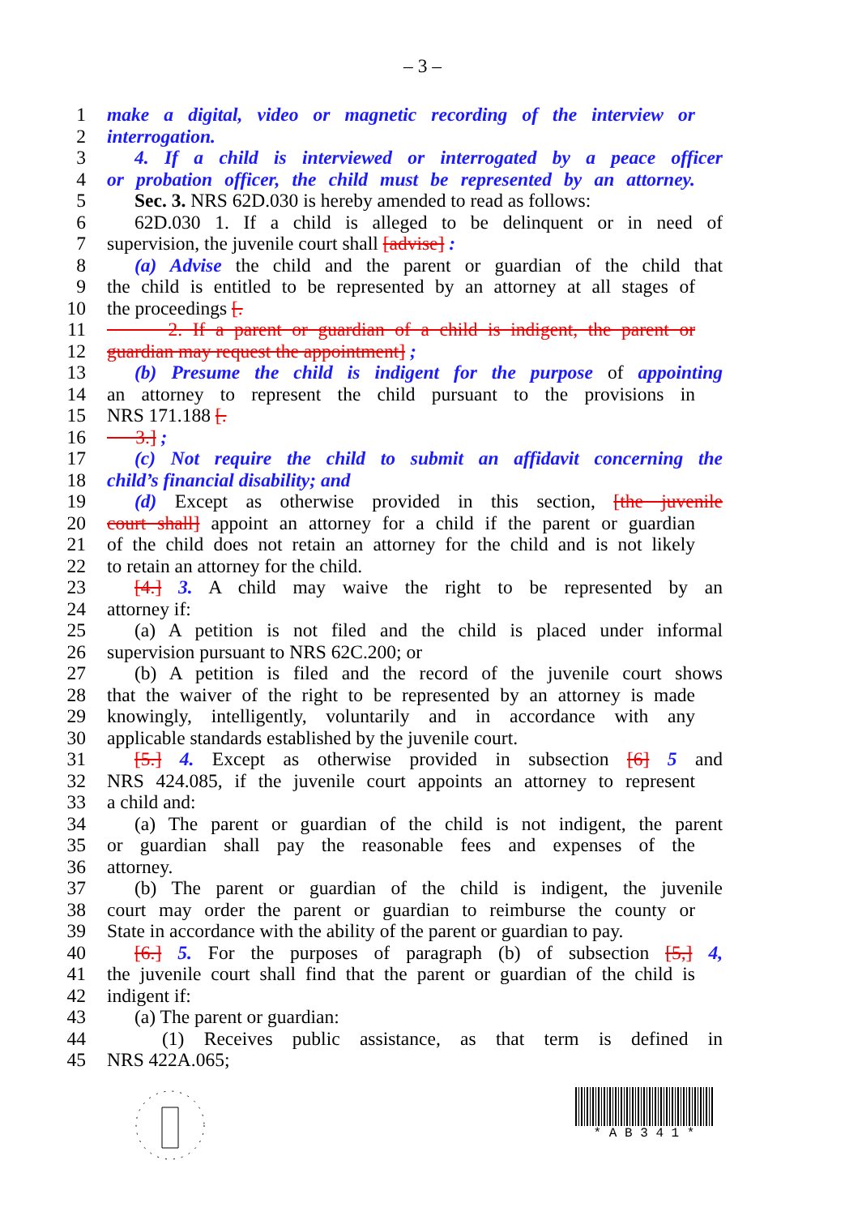– 3 –
1 make a digital, video or magnetic recording of the interview or
2 interrogation.
3 4. If a child is interviewed or interrogated by a peace officer
4 or probation officer, the child must be represented by an attorney.
5 Sec. 3. NRS 62D.030 is hereby amended to read as follows:
6 62D.030 1. If a child is alleged to be delinquent or in need of
7 supervision, the juvenile court shall [advise] :
8 (a) Advise the child and the parent or guardian of the child that
9 the child is entitled to be represented by an attorney at all stages of
10 the proceedings [.
11 2. If a parent or guardian of a child is indigent, the parent or
12 guardian may request the appointment] ;
13 (b) Presume the child is indigent for the purpose of appointing
14 an attorney to represent the child pursuant to the provisions in
15 NRS 171.188 [.
16 3.] ;
17 (c) Not require the child to submit an affidavit concerning the
18 child’s financial disability; and
19 (d) Except as otherwise provided in this section, [the juvenile
20 court shall] appoint an attorney for a child if the parent or guardian
21 of the child does not retain an attorney for the child and is not likely
22 to retain an attorney for the child.
23 [4.] 3. A child may waive the right to be represented by an
24 attorney if:
25 (a) A petition is not filed and the child is placed under informal
26 supervision pursuant to NRS 62C.200; or
27 (b) A petition is filed and the record of the juvenile court shows
28 that the waiver of the right to be represented by an attorney is made
29 knowingly, intelligently, voluntarily and in accordance with any
30 applicable standards established by the juvenile court.
31 [5.] 4. Except as otherwise provided in subsection [6] 5 and
32 NRS 424.085, if the juvenile court appoints an attorney to represent
33 a child and:
34 (a) The parent or guardian of the child is not indigent, the parent
35 or guardian shall pay the reasonable fees and expenses of the
36 attorney.
37 (b) The parent or guardian of the child is indigent, the juvenile
38 court may order the parent or guardian to reimburse the county or
39 State in accordance with the ability of the parent or guardian to pay.
40 [6.] 5. For the purposes of paragraph (b) of subsection [5,] 4,
41 the juvenile court shall find that the parent or guardian of the child is
42 indigent if:
43 (a) The parent or guardian:
44 (1) Receives public assistance, as that term is defined in
45 NRS 422A.065;
* A B 3 4 1 *